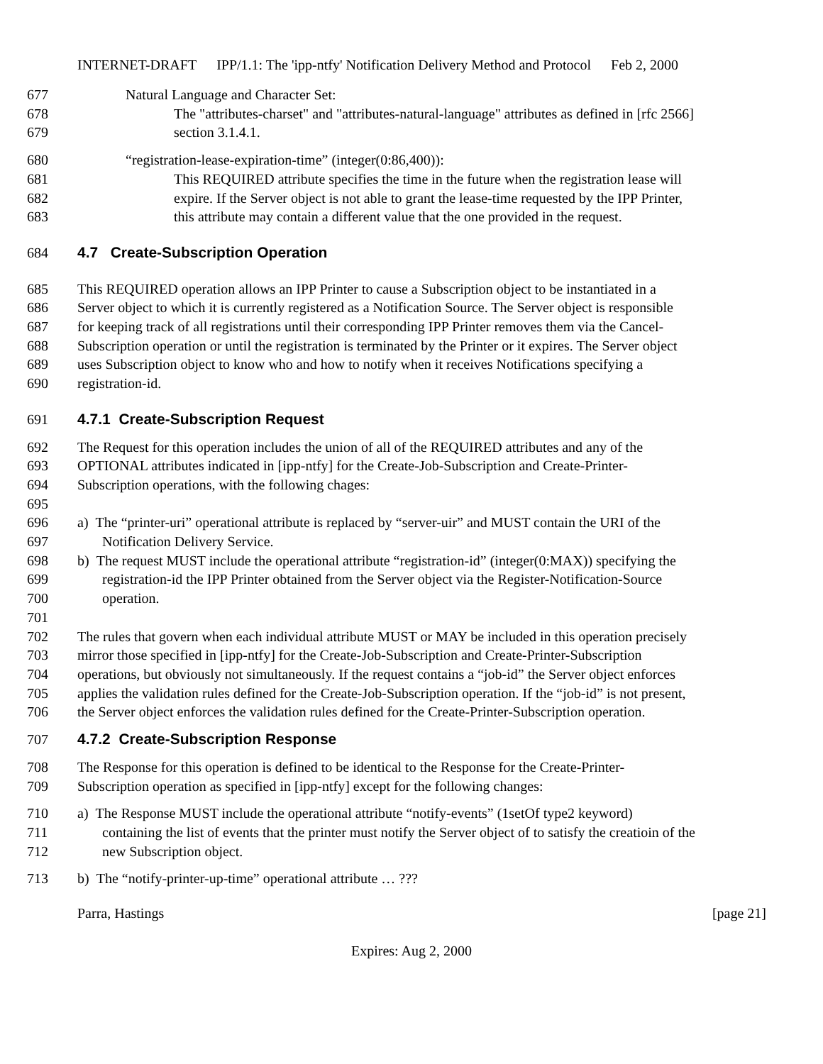INTERNET-DRAFT IPP/1.1: The 'ipp-ntfy' Notification Delivery Method and Protocol Feb 2, 2000
677 Natural Language and Character Set:
678 The "attributes-charset" and "attributes-natural-language" attributes as defined in [rfc 2566]
679 section 3.1.4.1.
680 “registration-lease-expiration-time” (integer(0:86,400)):
681 This REQUIRED attribute specifies the time in the future when the registration lease will
682 expire. If the Server object is not able to grant the lease-time requested by the IPP Printer,
683 this attribute may contain a different value that the one provided in the request.
684 4.7 Create-Subscription Operation
685 This REQUIRED operation allows an IPP Printer to cause a Subscription object to be instantiated in a
686 Server object to which it is currently registered as a Notification Source. The Server object is responsible
687 for keeping track of all registrations until their corresponding IPP Printer removes them via the Cancel-
688 Subscription operation or until the registration is terminated by the Printer or it expires. The Server object
689 uses Subscription object to know who and how to notify when it receives Notifications specifying a
690 registration-id.
691 4.7.1 Create-Subscription Request
692 The Request for this operation includes the union of all of the REQUIRED attributes and any of the
693 OPTIONAL attributes indicated in [ipp-ntfy] for the Create-Job-Subscription and Create-Printer-
694 Subscription operations, with the following chages:
695
696 a) The “printer-uri” operational attribute is replaced by “server-uir” and MUST contain the URI of the
697 Notification Delivery Service.
698 b) The request MUST include the operational attribute “registration-id” (integer(0:MAX)) specifying the
699 registration-id the IPP Printer obtained from the Server object via the Register-Notification-Source
700 operation.
701
702 The rules that govern when each individual attribute MUST or MAY be included in this operation precisely
703 mirror those specified in [ipp-ntfy] for the Create-Job-Subscription and Create-Printer-Subscription
704 operations, but obviously not simultaneously. If the request contains a “job-id” the Server object enforces
705 applies the validation rules defined for the Create-Job-Subscription operation. If the “job-id” is not present,
706 the Server object enforces the validation rules defined for the Create-Printer-Subscription operation.
707 4.7.2 Create-Subscription Response
708 The Response for this operation is defined to be identical to the Response for the Create-Printer-
709 Subscription operation as specified in [ipp-ntfy] except for the following changes:
710 a) The Response MUST include the operational attribute “notify-events” (1setOf type2 keyword)
711 containing the list of events that the printer must notify the Server object of to satisfy the creatioin of the
712 new Subscription object.
713 b) The “notify-printer-up-time” operational attribute … ???
Parra, Hastings [page 21]
Expires: Aug 2, 2000